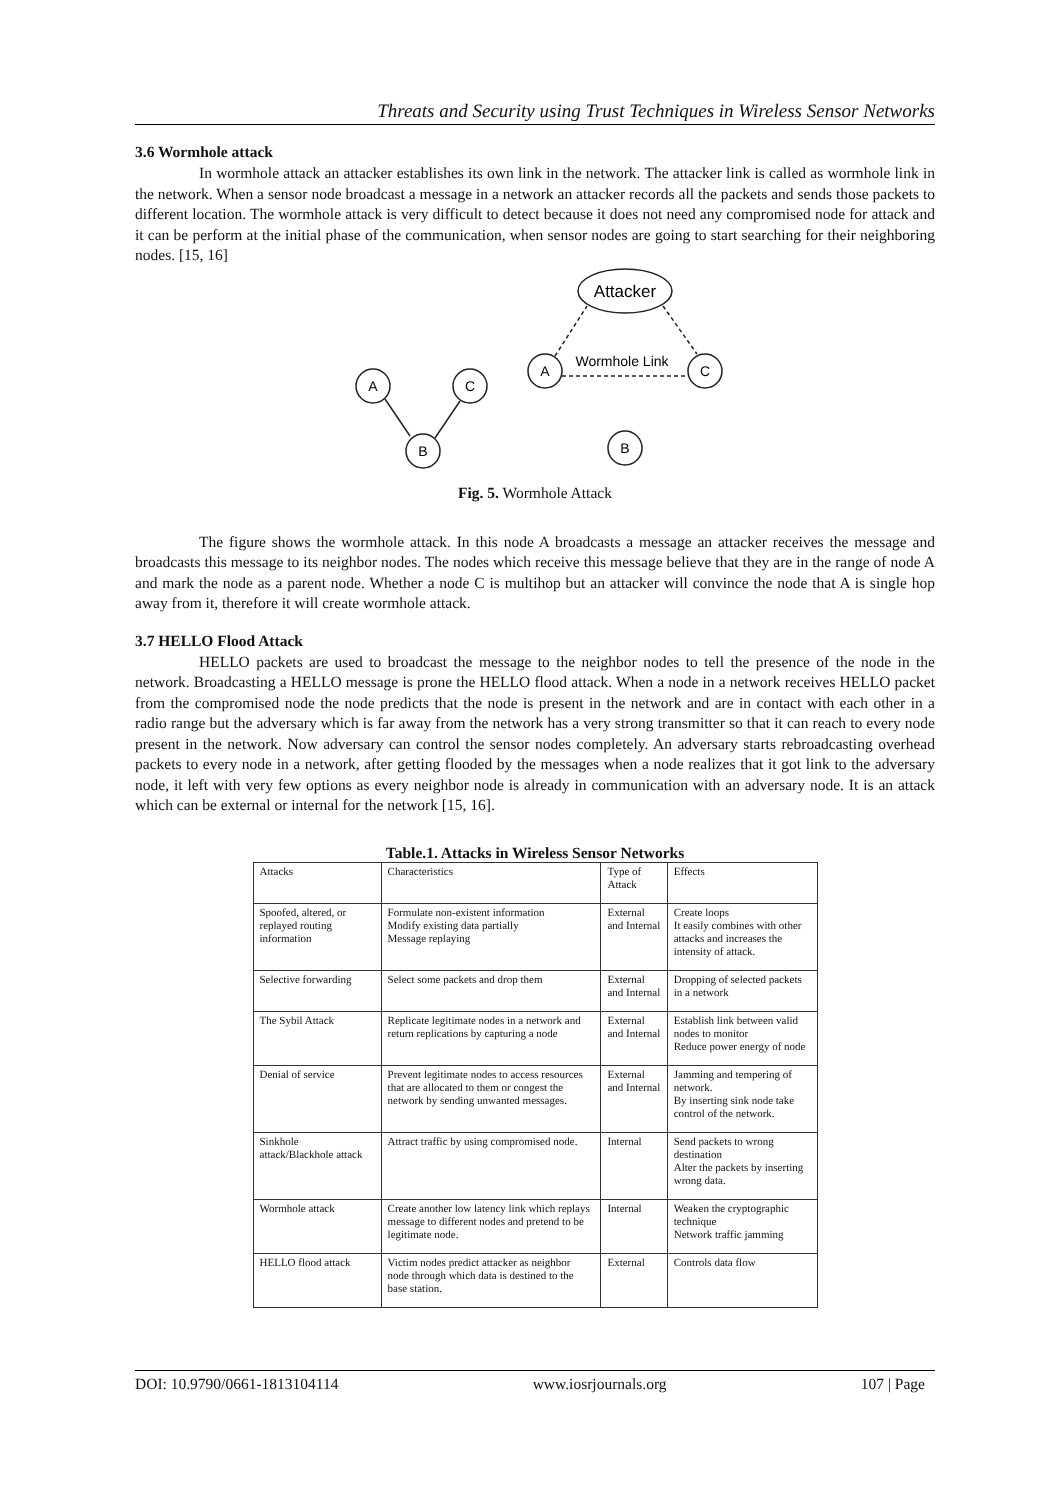Threats and Security using Trust Techniques in Wireless Sensor Networks
3.6 Wormhole attack
In wormhole attack an attacker establishes its own link in the network. The attacker link is called as wormhole link in the network. When a sensor node broadcast a message in a network an attacker records all the packets and sends those packets to different location. The wormhole attack is very difficult to detect because it does not need any compromised node for attack and it can be perform at the initial phase of the communication, when sensor nodes are going to start searching for their neighboring nodes. [15, 16]
A
C
B
A
C
B
Attacker
Wormhole Link
Fig. 5. Wormhole Attack
The figure shows the wormhole attack. In this node A broadcasts a message an attacker receives the message and broadcasts this message to its neighbor nodes. The nodes which receive this message believe that they are in the range of node A and mark the node as a parent node. Whether a node C is multihop but an attacker will convince the node that A is single hop away from it, therefore it will create wormhole attack.
3.7 HELLO Flood Attack
HELLO packets are used to broadcast the message to the neighbor nodes to tell the presence of the node in the network. Broadcasting a HELLO message is prone the HELLO flood attack. When a node in a network receives HELLO packet from the compromised node the node predicts that the node is present in the network and are in contact with each other in a radio range but the adversary which is far away from the network has a very strong transmitter so that it can reach to every node present in the network. Now adversary can control the sensor nodes completely. An adversary starts rebroadcasting overhead packets to every node in a network, after getting flooded by the messages when a node realizes that it got link to the adversary node, it left with very few options as every neighbor node is already in communication with an adversary node. It is an attack which can be external or internal for the network [15, 16].
Table.1. Attacks in Wireless Sensor Networks
| Attacks | Characteristics | Type of Attack | Effects |
| --- | --- | --- | --- |
| Spoofed, altered, or replayed routing information | Formulate non-existent information Modify existing data partially Message replaying | External and Internal | Create loops It easily combines with other attacks and increases the intensity of attack. |
| Selective forwarding | Select some packets and drop them | External and Internal | Dropping of selected packets in a network |
| The Sybil Attack | Replicate legitimate nodes in a network and return replications by capturing a node | External and Internal | Establish link between valid nodes to monitor Reduce power energy of node |
| Denial of service | Prevent legitimate nodes to access resources that are allocated to them or congest the network by sending unwanted messages. | External and Internal | Jamming and tempering of network. By inserting sink node take control of the network. |
| Sinkhole attack/Blackhole attack | Attract traffic by using compromised node. | Internal | Send packets to wrong destination Alter the packets by inserting wrong data. |
| Wormhole attack | Create another low latency link which replays message to different nodes and pretend to be legitimate node. | Internal | Weaken the cryptographic technique Network traffic jamming |
| HELLO flood attack | Victim nodes predict attacker as neighbor node through which data is destined to the base station. | External | Controls data flow |
DOI: 10.9790/0661-1813104114 www.iosrjournals.org 107 | Page